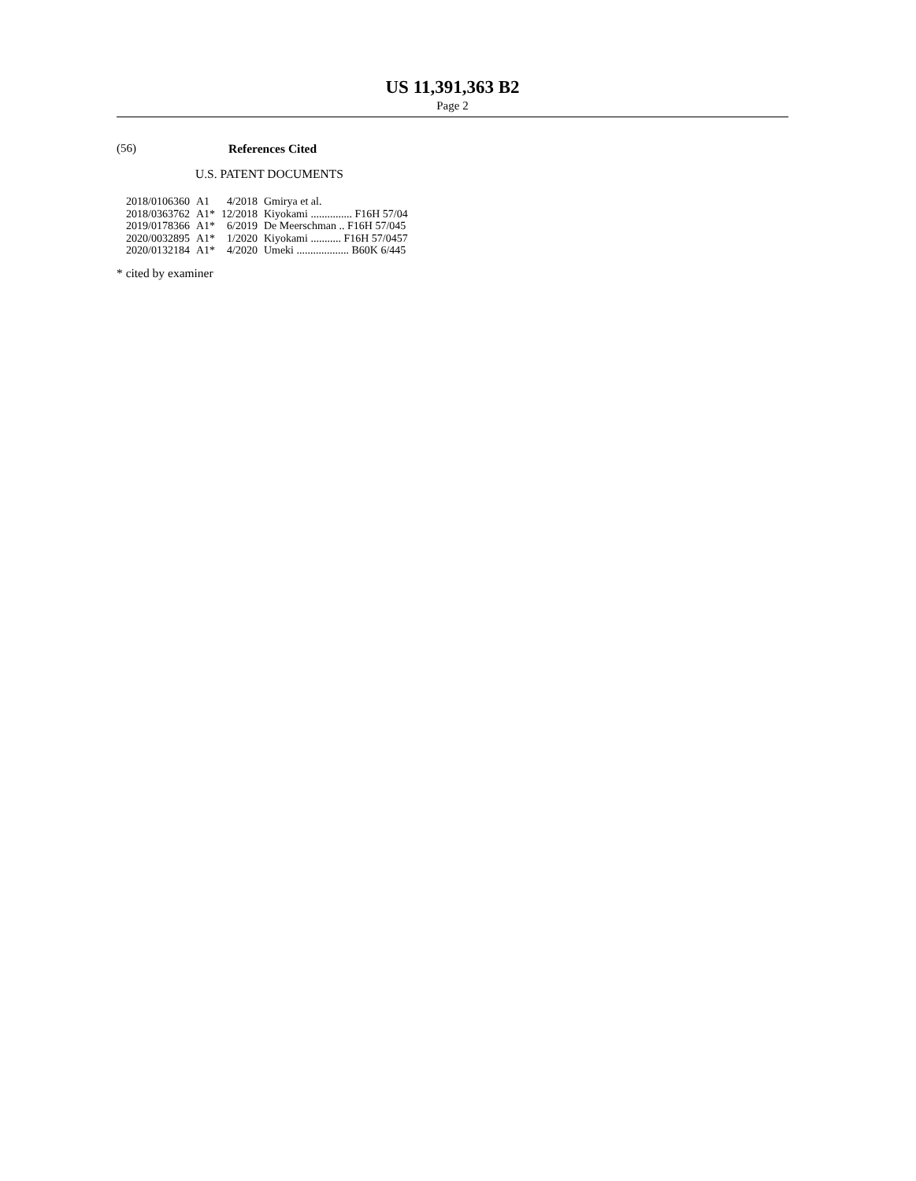US 11,391,363 B2
Page 2
(56) References Cited
U.S. PATENT DOCUMENTS
| 2018/0106360 | A1 | 4/2018 | Gmirya et al. |
| 2018/0363762 | A1* | 12/2018 | Kiyokami ............... F16H 57/04 |
| 2019/0178366 | A1* | 6/2019 | De Meerschman .. F16H 57/045 |
| 2020/0032895 | A1* | 1/2020 | Kiyokami ........... F16H 57/0457 |
| 2020/0132184 | A1* | 4/2020 | Umeki ................... B60K 6/445 |
* cited by examiner